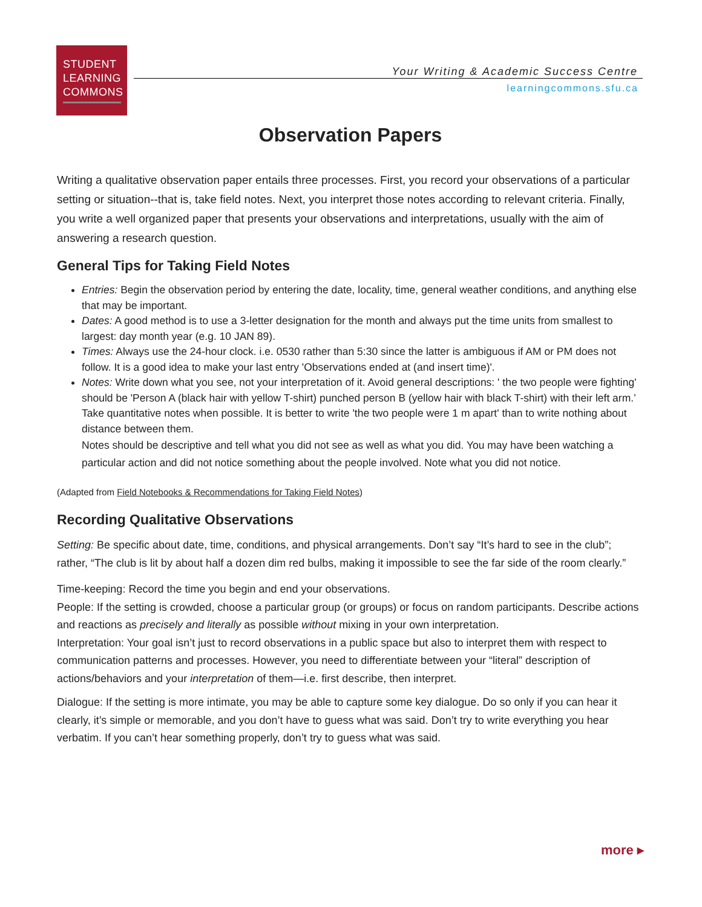STUDENT
LEARNING
COMMONS
Your Writing & Academic Success Centre
learningcommons.sfu.ca
Observation Papers
Writing a qualitative observation paper entails three processes. First, you record your observations of a particular setting or situation--that is, take field notes. Next, you interpret those notes according to relevant criteria. Finally, you write a well organized paper that presents your observations and interpretations, usually with the aim of answering a research question.
General Tips for Taking Field Notes
Entries: Begin the observation period by entering the date, locality, time, general weather conditions, and anything else that may be important.
Dates: A good method is to use a 3-letter designation for the month and always put the time units from smallest to largest: day month year (e.g. 10 JAN 89).
Times: Always use the 24-hour clock. i.e. 0530 rather than 5:30 since the latter is ambiguous if AM or PM does not follow. It is a good idea to make your last entry 'Observations ended at (and insert time)'.
Notes: Write down what you see, not your interpretation of it. Avoid general descriptions: ' the two people were fighting' should be 'Person A (black hair with yellow T-shirt) punched person B (yellow hair with black T-shirt) with their left arm.’ Take quantitative notes when possible. It is better to write 'the two people were 1 m apart' than to write nothing about distance between them.
Notes should be descriptive and tell what you did not see as well as what you did. You may have been watching a particular action and did not notice something about the people involved. Note what you did not notice.
(Adapted from Field Notebooks & Recommendations for Taking Field Notes)
Recording Qualitative Observations
Setting: Be specific about date, time, conditions, and physical arrangements. Don’t say “It’s hard to see in the club”; rather, “The club is lit by about half a dozen dim red bulbs, making it impossible to see the far side of the room clearly.”
Time-keeping: Record the time you begin and end your observations.
People: If the setting is crowded, choose a particular group (or groups) or focus on random participants. Describe actions and reactions as precisely and literally as possible without mixing in your own interpretation.
Interpretation: Your goal isn’t just to record observations in a public space but also to interpret them with respect to communication patterns and processes. However, you need to differentiate between your “literal” description of actions/behaviors and your interpretation of them—i.e. first describe, then interpret.
Dialogue: If the setting is more intimate, you may be able to capture some key dialogue. Do so only if you can hear it clearly, it’s simple or memorable, and you don’t have to guess what was said. Don’t try to write everything you hear verbatim. If you can’t hear something properly, don’t try to guess what was said.
more ▸